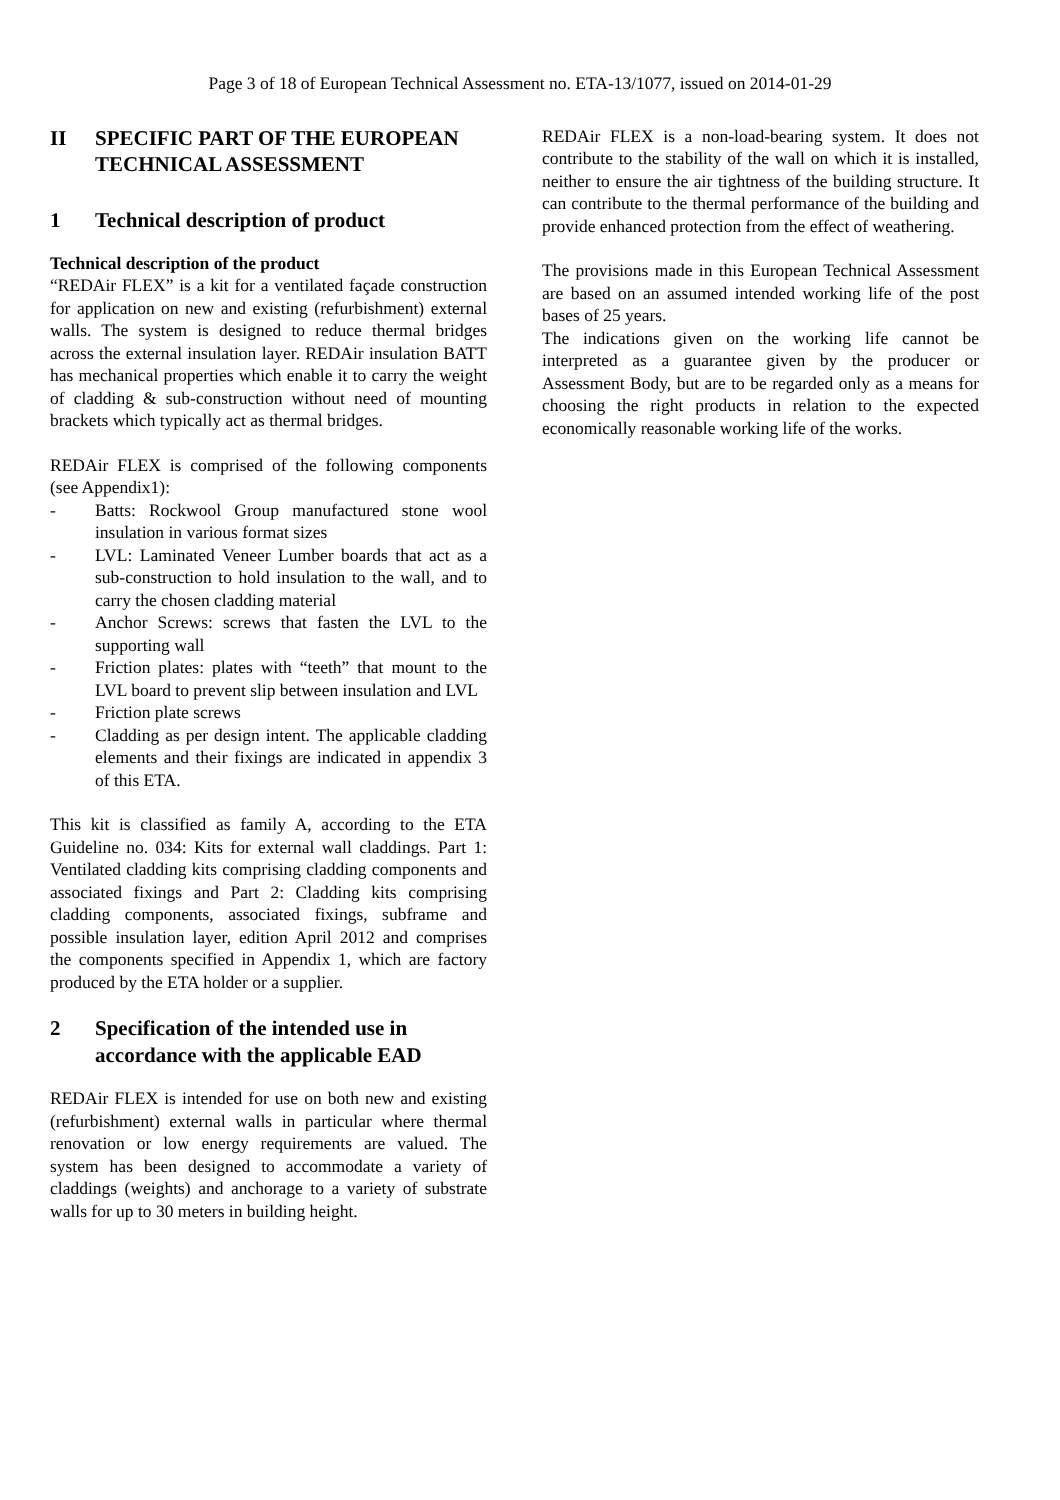Page 3 of 18 of European Technical Assessment no. ETA-13/1077, issued on 2014-01-29
II SPECIFIC PART OF THE EUROPEAN TECHNICAL ASSESSMENT
1 Technical description of product
Technical description of the product
“REDAir FLEX” is a kit for a ventilated façade construction for application on new and existing (refurbishment) external walls. The system is designed to reduce thermal bridges across the external insulation layer. REDAir insulation BATT has mechanical properties which enable it to carry the weight of cladding & sub-construction without need of mounting brackets which typically act as thermal bridges.
REDAir FLEX is comprised of the following components (see Appendix1):
- Batts: Rockwool Group manufactured stone wool insulation in various format sizes
- LVL: Laminated Veneer Lumber boards that act as a sub-construction to hold insulation to the wall, and to carry the chosen cladding material
- Anchor Screws: screws that fasten the LVL to the supporting wall
- Friction plates: plates with “teeth” that mount to the LVL board to prevent slip between insulation and LVL
- Friction plate screws
- Cladding as per design intent. The applicable cladding elements and their fixings are indicated in appendix 3 of this ETA.
This kit is classified as family A, according to the ETA Guideline no. 034: Kits for external wall claddings. Part 1: Ventilated cladding kits comprising cladding components and associated fixings and Part 2: Cladding kits comprising cladding components, associated fixings, subframe and possible insulation layer, edition April 2012 and comprises the components specified in Appendix 1, which are factory produced by the ETA holder or a supplier.
2 Specification of the intended use in accordance with the applicable EAD
REDAir FLEX is intended for use on both new and existing (refurbishment) external walls in particular where thermal renovation or low energy requirements are valued. The system has been designed to accommodate a variety of claddings (weights) and anchorage to a variety of substrate walls for up to 30 meters in building height.
REDAir FLEX is a non-load-bearing system. It does not contribute to the stability of the wall on which it is installed, neither to ensure the air tightness of the building structure. It can contribute to the thermal performance of the building and provide enhanced protection from the effect of weathering.
The provisions made in this European Technical Assessment are based on an assumed intended working life of the post bases of 25 years.
The indications given on the working life cannot be interpreted as a guarantee given by the producer or Assessment Body, but are to be regarded only as a means for choosing the right products in relation to the expected economically reasonable working life of the works.